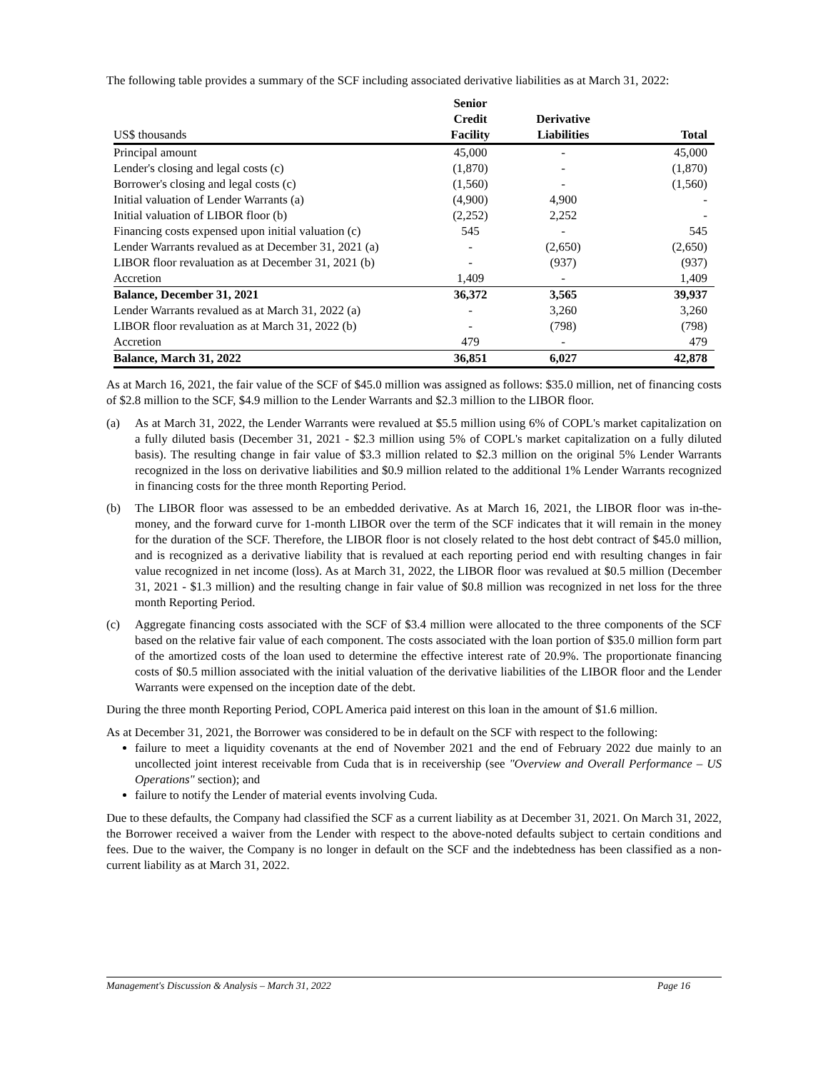The following table provides a summary of the SCF including associated derivative liabilities as at March 31, 2022:
| US$ thousands | Senior Credit Facility | Derivative Liabilities | Total |
| --- | --- | --- | --- |
| Principal amount | 45,000 | - | 45,000 |
| Lender's closing and legal costs (c) | (1,870) | - | (1,870) |
| Borrower's closing and legal costs (c) | (1,560) | - | (1,560) |
| Initial valuation of Lender Warrants (a) | (4,900) | 4,900 | - |
| Initial valuation of LIBOR floor (b) | (2,252) | 2,252 | - |
| Financing costs expensed upon initial valuation (c) | 545 | - | 545 |
| Lender Warrants revalued as at December 31, 2021 (a) | - | (2,650) | (2,650) |
| LIBOR floor revaluation as at December 31, 2021 (b) | - | (937) | (937) |
| Accretion | 1,409 | - | 1,409 |
| Balance, December 31, 2021 | 36,372 | 3,565 | 39,937 |
| Lender Warrants revalued as at March 31, 2022 (a) | - | 3,260 | 3,260 |
| LIBOR floor revaluation as at March 31, 2022 (b) | - | (798) | (798) |
| Accretion | 479 | - | 479 |
| Balance, March 31, 2022 | 36,851 | 6,027 | 42,878 |
As at March 16, 2021, the fair value of the SCF of $45.0 million was assigned as follows: $35.0 million, net of financing costs of $2.8 million to the SCF, $4.9 million to the Lender Warrants and $2.3 million to the LIBOR floor.
(a) As at March 31, 2022, the Lender Warrants were revalued at $5.5 million using 6% of COPL's market capitalization on a fully diluted basis (December 31, 2021 - $2.3 million using 5% of COPL's market capitalization on a fully diluted basis). The resulting change in fair value of $3.3 million related to $2.3 million on the original 5% Lender Warrants recognized in the loss on derivative liabilities and $0.9 million related to the additional 1% Lender Warrants recognized in financing costs for the three month Reporting Period.
(b) The LIBOR floor was assessed to be an embedded derivative. As at March 16, 2021, the LIBOR floor was in-the-money, and the forward curve for 1-month LIBOR over the term of the SCF indicates that it will remain in the money for the duration of the SCF. Therefore, the LIBOR floor is not closely related to the host debt contract of $45.0 million, and is recognized as a derivative liability that is revalued at each reporting period end with resulting changes in fair value recognized in net income (loss). As at March 31, 2022, the LIBOR floor was revalued at $0.5 million (December 31, 2021 - $1.3 million) and the resulting change in fair value of $0.8 million was recognized in net loss for the three month Reporting Period.
(c) Aggregate financing costs associated with the SCF of $3.4 million were allocated to the three components of the SCF based on the relative fair value of each component. The costs associated with the loan portion of $35.0 million form part of the amortized costs of the loan used to determine the effective interest rate of 20.9%. The proportionate financing costs of $0.5 million associated with the initial valuation of the derivative liabilities of the LIBOR floor and the Lender Warrants were expensed on the inception date of the debt.
During the three month Reporting Period, COPL America paid interest on this loan in the amount of $1.6 million.
As at December 31, 2021, the Borrower was considered to be in default on the SCF with respect to the following:
failure to meet a liquidity covenants at the end of November 2021 and the end of February 2022 due mainly to an uncollected joint interest receivable from Cuda that is in receivership (see "Overview and Overall Performance – US Operations" section); and
failure to notify the Lender of material events involving Cuda.
Due to these defaults, the Company had classified the SCF as a current liability as at December 31, 2021. On March 31, 2022, the Borrower received a waiver from the Lender with respect to the above-noted defaults subject to certain conditions and fees. Due to the waiver, the Company is no longer in default on the SCF and the indebtedness has been classified as a non-current liability as at March 31, 2022.
Management's Discussion & Analysis – March 31, 2022 Page 16